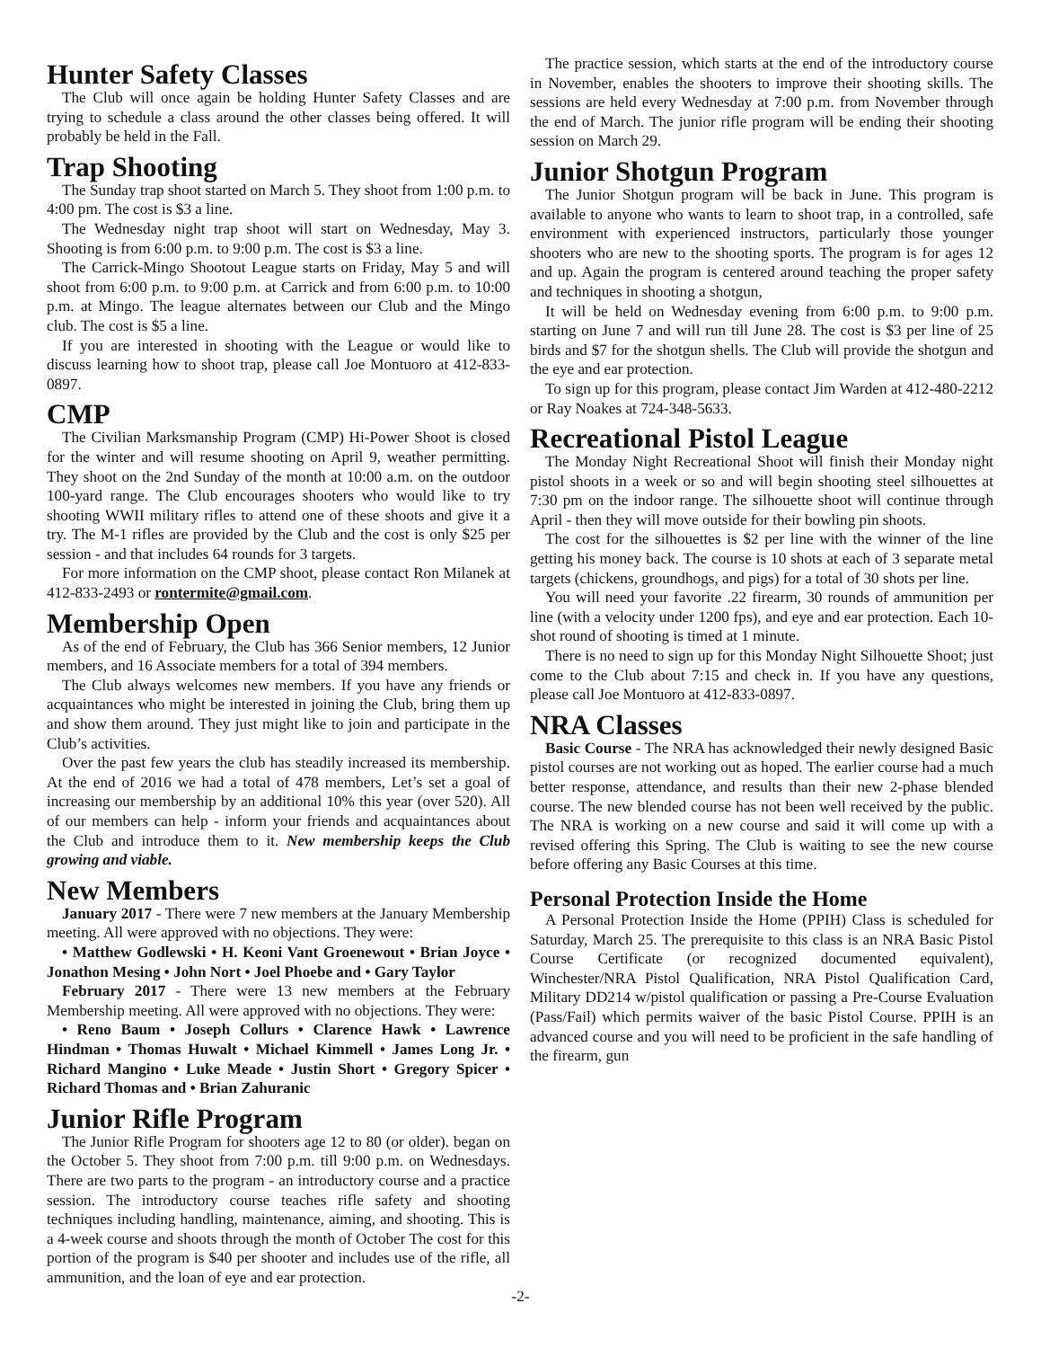Hunter Safety Classes
The Club will once again be holding Hunter Safety Classes and are trying to schedule a class around the other classes being offered. It will probably be held in the Fall.
Trap Shooting
The Sunday trap shoot started on March 5. They shoot from 1:00 p.m. to 4:00 pm. The cost is $3 a line.
The Wednesday night trap shoot will start on Wednesday, May 3. Shooting is from 6:00 p.m. to 9:00 p.m. The cost is $3 a line.
The Carrick-Mingo Shootout League starts on Friday, May 5 and will shoot from 6:00 p.m. to 9:00 p.m. at Carrick and from 6:00 p.m. to 10:00 p.m. at Mingo. The league alternates between our Club and the Mingo club. The cost is $5 a line.
If you are interested in shooting with the League or would like to discuss learning how to shoot trap, please call Joe Montuoro at 412-833-0897.
CMP
The Civilian Marksmanship Program (CMP) Hi-Power Shoot is closed for the winter and will resume shooting on April 9, weather permitting. They shoot on the 2nd Sunday of the month at 10:00 a.m. on the outdoor 100-yard range. The Club encourages shooters who would like to try shooting WWII military rifles to attend one of these shoots and give it a try. The M-1 rifles are provided by the Club and the cost is only $25 per session - and that includes 64 rounds for 3 targets.
For more information on the CMP shoot, please contact Ron Milanek at 412-833-2493 or rontermite@gmail.com.
Membership Open
As of the end of February, the Club has 366 Senior members, 12 Junior members, and 16 Associate members for a total of 394 members.
The Club always welcomes new members. If you have any friends or acquaintances who might be interested in joining the Club, bring them up and show them around. They just might like to join and participate in the Club’s activities.
Over the past few years the club has steadily increased its membership. At the end of 2016 we had a total of 478 members, Let’s set a goal of increasing our membership by an additional 10% this year (over 520). All of our members can help - inform your friends and acquaintances about the Club and introduce them to it. New membership keeps the Club growing and viable.
New Members
January 2017 - There were 7 new members at the January Membership meeting. All were approved with no objections. They were:
• Matthew Godlewski • H. Keoni Vant Groenewout • Brian Joyce • Jonathon Mesing • John Nort • Joel Phoebe and • Gary Taylor
February 2017 - There were 13 new members at the February Membership meeting. All were approved with no objections. They were:
• Reno Baum • Joseph Collurs • Clarence Hawk • Lawrence Hindman • Thomas Huwalt • Michael Kimmell • James Long Jr. • Richard Mangino • Luke Meade • Justin Short • Gregory Spicer • Richard Thomas and • Brian Zahuranic
Junior Rifle Program
The Junior Rifle Program for shooters age 12 to 80 (or older). began on the October 5. They shoot from 7:00 p.m. till 9:00 p.m. on Wednesdays. There are two parts to the program - an introductory course and a practice session. The introductory course teaches rifle safety and shooting techniques including handling, maintenance, aiming, and shooting. This is a 4-week course and shoots through the month of October The cost for this portion of the program is $40 per shooter and includes use of the rifle, all ammunition, and the loan of eye and ear protection.
The practice session, which starts at the end of the introductory course in November, enables the shooters to improve their shooting skills. The sessions are held every Wednesday at 7:00 p.m. from November through the end of March. The junior rifle program will be ending their shooting session on March 29.
Junior Shotgun Program
The Junior Shotgun program will be back in June. This program is available to anyone who wants to learn to shoot trap, in a controlled, safe environment with experienced instructors, particularly those younger shooters who are new to the shooting sports. The program is for ages 12 and up. Again the program is centered around teaching the proper safety and techniques in shooting a shotgun,
It will be held on Wednesday evening from 6:00 p.m. to 9:00 p.m. starting on June 7 and will run till June 28. The cost is $3 per line of 25 birds and $7 for the shotgun shells. The Club will provide the shotgun and the eye and ear protection.
To sign up for this program, please contact Jim Warden at 412-480-2212 or Ray Noakes at 724-348-5633.
Recreational Pistol League
The Monday Night Recreational Shoot will finish their Monday night pistol shoots in a week or so and will begin shooting steel silhouettes at 7:30 pm on the indoor range. The silhouette shoot will continue through April - then they will move outside for their bowling pin shoots.
The cost for the silhouettes is $2 per line with the winner of the line getting his money back. The course is 10 shots at each of 3 separate metal targets (chickens, groundhogs, and pigs) for a total of 30 shots per line.
You will need your favorite .22 firearm, 30 rounds of ammunition per line (with a velocity under 1200 fps), and eye and ear protection. Each 10-shot round of shooting is timed at 1 minute.
There is no need to sign up for this Monday Night Silhouette Shoot; just come to the Club about 7:15 and check in. If you have any questions, please call Joe Montuoro at 412-833-0897.
NRA Classes
Basic Course - The NRA has acknowledged their newly designed Basic pistol courses are not working out as hoped. The earlier course had a much better response, attendance, and results than their new 2-phase blended course. The new blended course has not been well received by the public. The NRA is working on a new course and said it will come up with a revised offering this Spring. The Club is waiting to see the new course before offering any Basic Courses at this time.
Personal Protection Inside the Home
A Personal Protection Inside the Home (PPIH) Class is scheduled for Saturday, March 25. The prerequisite to this class is an NRA Basic Pistol Course Certificate (or recognized documented equivalent), Winchester/NRA Pistol Qualification, NRA Pistol Qualification Card, Military DD214 w/pistol qualification or passing a Pre-Course Evaluation (Pass/Fail) which permits waiver of the basic Pistol Course. PPIH is an advanced course and you will need to be proficient in the safe handling of the firearm, gun
-2-